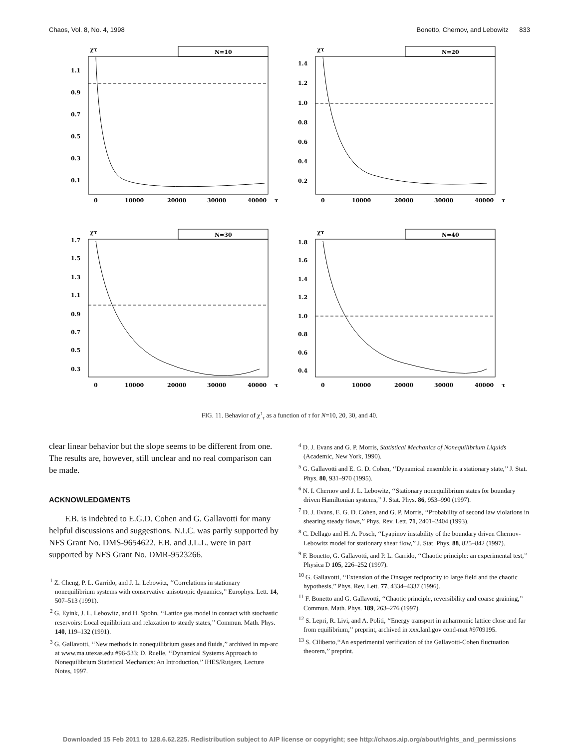Chaos, Vol. 8, No. 4, 1998 Bonetto, Chernov, and Lebowitz 833
χτ
N=10
1.1
0.9
0.7
0.5
0.3
0.1
0
10000
20000
30000
40000
τ
χτ
N=20
1.4
1.2
1.0
0.8
0.6
0.4
0.2
0
10000
20000
30000
40000
τ
χτ
N=30
1.7
1.5
1.3
1.1
0.9
0.7
0.5
0.3
0
10000
20000
30000
40000
τ
χτ
N=40
1.8
1.6
1.4
1.2
1.0
0.8
0.6
0.4
0
10000
20000
30000
40000
τ
FIG. 11. Behavior of χ<sup>↑</sup><sub>τ</sub> as a function of τ for N=10, 20, 30, and 40.
clear linear behavior but the slope seems to be different from one. The results are, however, still unclear and no real comparison can be made.
ACKNOWLEDGMENTS
F.B. is indebted to E.G.D. Cohen and G. Gallavotti for many helpful discussions and suggestions. N.I.C. was partly supported by NFS Grant No. DMS-9654622. F.B. and J.L.L. were in part supported by NFS Grant No. DMR-9523266.
<sup>1</sup> Z. Cheng, P. L. Garrido, and J. L. Lebowitz, ‘‘Correlations in stationary nonequilibrium systems with conservative anisotropic dynamics,’’ Europhys. Lett. 14, 507–513 (1991).
<sup>2</sup> G. Eyink, J. L. Lebowitz, and H. Spohn, ‘‘Lattice gas model in contact with stochastic reservoirs: Local equilibrium and relaxation to steady states,’’ Commun. Math. Phys. 140, 119–132 (1991).
<sup>3</sup> G. Gallavotti, ‘‘New methods in nonequilibrium gases and fluids,’’ archived in mp-arc at www.ma.utexas.edu #96-533; D. Ruelle, ‘‘Dynamical Systems Approach to Nonequilibrium Statistical Mechanics: An Introduction,’’ IHES/Rutgers, Lecture Notes, 1997.
<sup>4</sup> D. J. Evans and G. P. Morris, Statistical Mechanics of Nonequilibrium Liquids (Academic, New York, 1990).
<sup>5</sup> G. Gallavotti and E. G. D. Cohen, ‘‘Dynamical ensemble in a stationary state,’’ J. Stat. Phys. 80, 931–970 (1995).
<sup>6</sup> N. I. Chernov and J. L. Lebowitz, ‘‘Stationary nonequilibrium states for boundary driven Hamiltonian systems,’’ J. Stat. Phys. 86, 953–990 (1997).
<sup>7</sup> D. J. Evans, E. G. D. Cohen, and G. P. Morris, ‘‘Probability of second law violations in shearing steady flows,’’ Phys. Rev. Lett. 71, 2401–2404 (1993).
<sup>8</sup> C. Dellago and H. A. Posch, ‘‘Lyapinov instability of the boundary driven Chernov-Lebowitz model for stationary shear flow,’’ J. Stat. Phys. 88, 825–842 (1997).
<sup>9</sup> F. Bonetto, G. Gallavotti, and P. L. Garrido, ‘‘Chaotic principle: an experimental test,’’ Physica D 105, 226–252 (1997).
<sup>10</sup> G. Gallavotti, ‘‘Extension of the Onsager reciprocity to large field and the chaotic hypothesis,’’ Phys. Rev. Lett. 77, 4334–4337 (1996).
<sup>11</sup> F. Bonetto and G. Gallavotti, ‘‘Chaotic principle, reversibility and coarse graining,’’ Commun. Math. Phys. 189, 263–276 (1997).
<sup>12</sup> S. Lepri, R. Livi, and A. Politi, ‘‘Energy transport in anharmonic lattice close and far from equilibrium,’’ preprint, archived in xxx.lanl.gov cond-mat #9709195.
<sup>13</sup> S. Ciliberto,‘‘An experimental verification of the Gallavotti-Cohen fluctuation theorem,’’ preprint.
Downloaded 15 Feb 2011 to 128.6.62.225. Redistribution subject to AIP license or copyright; see http://chaos.aip.org/about/rights_and_permissions